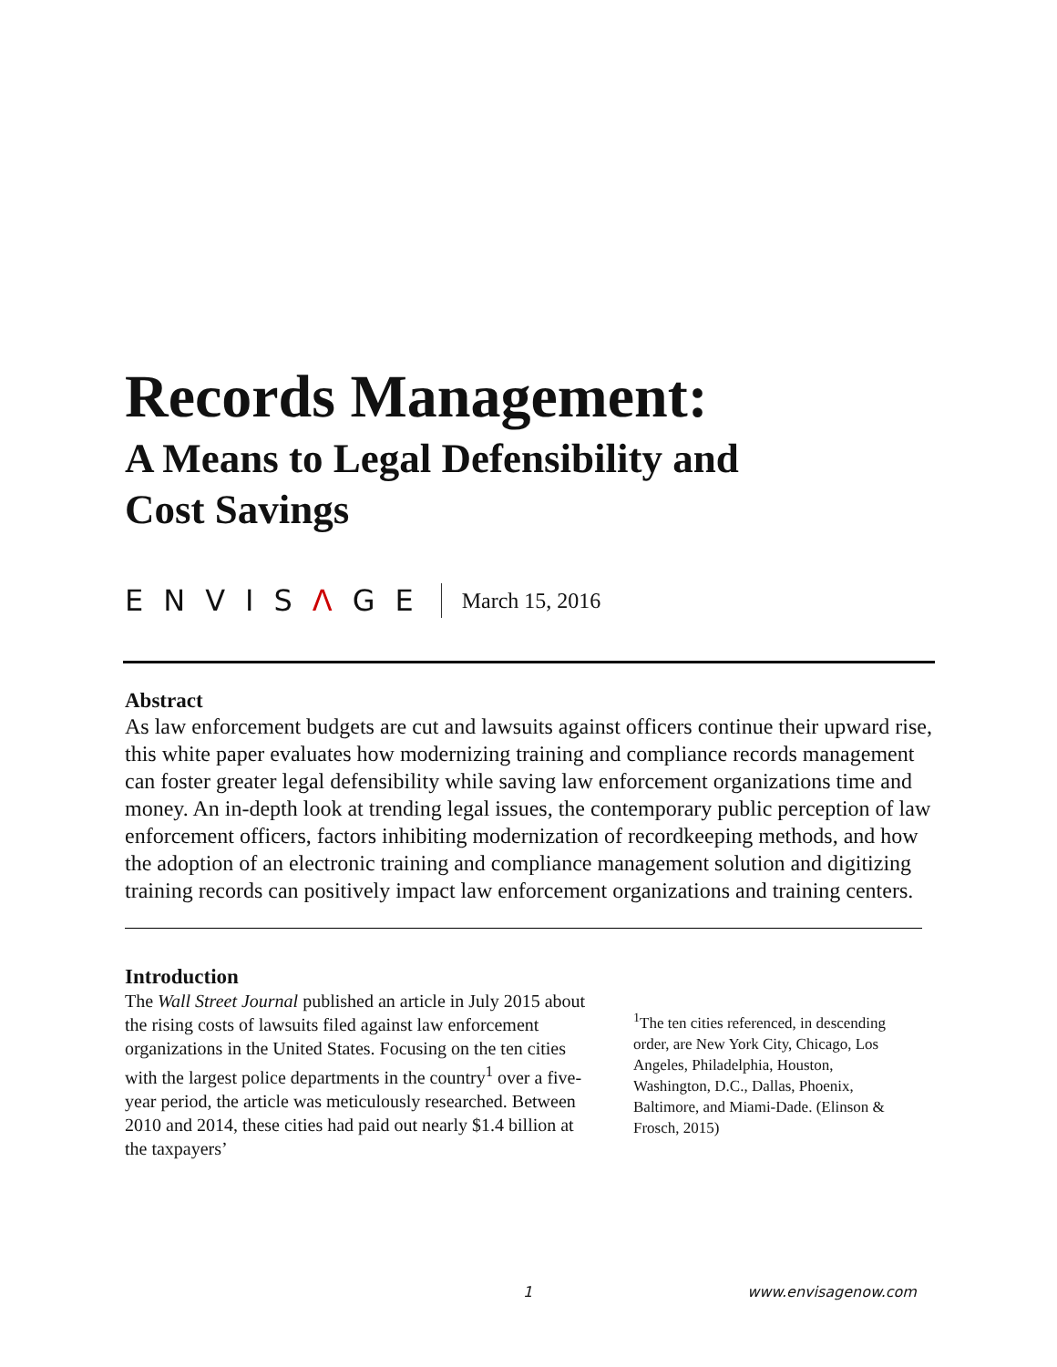Records Management:
A Means to Legal Defensibility and
Cost Savings
ENVISΛGE
March 15, 2016
Abstract
As law enforcement budgets are cut and lawsuits against officers continue their upward rise, this white paper evaluates how modernizing training and compliance records management can foster greater legal defensibility while saving law enforcement organizations time and money. An in-depth look at trending legal issues, the contemporary public perception of law enforcement officers, factors inhibiting modernization of recordkeeping methods, and how the adoption of an electronic training and compliance management solution and digitizing training records can positively impact law enforcement organizations and training centers.
Introduction
The Wall Street Journal published an article in July 2015 about the rising costs of lawsuits filed against law enforcement organizations in the United States. Focusing on the ten cities with the largest police departments in the country<sup>1</sup> over a five-year period, the article was meticulously researched. Between 2010 and 2014, these cities had paid out nearly $1.4 billion at the taxpayers’
<sup>1</sup> The ten cities referenced, in descending order, are New York City, Chicago, Los Angeles, Philadelphia, Houston, Washington, D.C., Dallas, Phoenix, Baltimore, and Miami-Dade. (Elinson & Frosch, 2015)
1 www.envisagenow.com